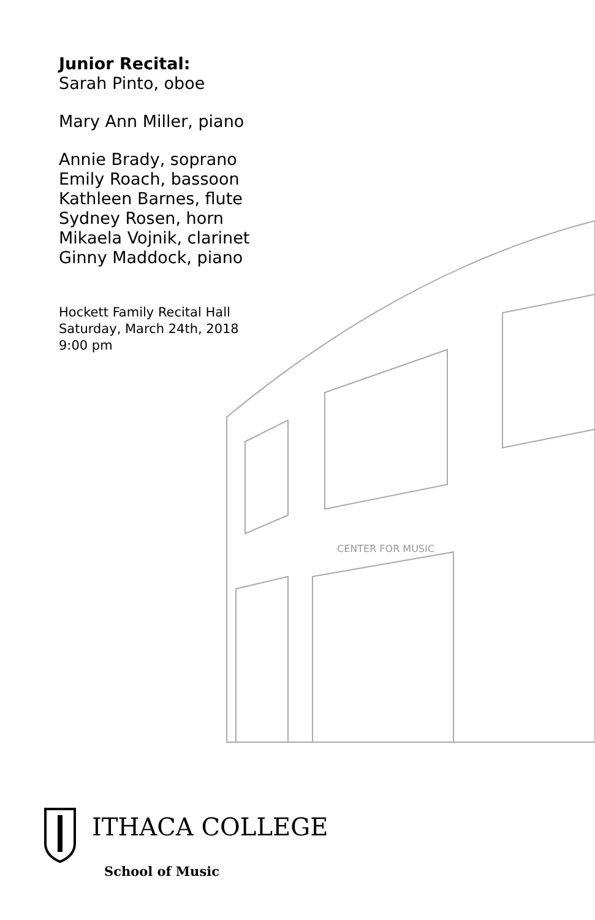CENTER FOR MUSIC
Junior Recital:
Sarah Pinto, oboe
Mary Ann Miller, piano
Annie Brady, soprano
Emily Roach, bassoon
Kathleen Barnes, flute
Sydney Rosen, horn
Mikaela Vojnik, clarinet
Ginny Maddock, piano
Hockett Family Recital Hall
Saturday, March 24th, 2018
9:00 pm
ITHACA COLLEGE
School of Music